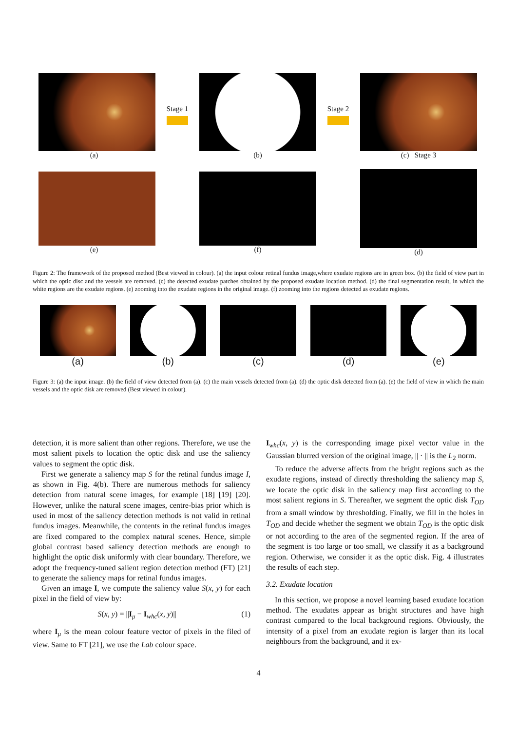(a) Stage 1 (b) Stage 2 (c) Stage 3
(e) (f) (d)
Figure 2: The framework of the proposed method (Best viewed in colour). (a) the input colour retinal fundus image,where exudate regions are in green box. (b) the field of view part in which the optic disc and the vessels are removed. (c) the detected exudate patches obtained by the proposed exudate location method. (d) the final segmentation result, in which the white regions are the exudate regions. (e) zooming into the exudate regions in the original image. (f) zooming into the regions detected as exudate regions.
(a) (b) (c) (d) (e)
Figure 3: (a) the input image. (b) the field of view detected from (a). (c) the main vessels detected from (a). (d) the optic disk detected from (a). (e) the field of view in which the main vessels and the optic disk are removed (Best viewed in colour).
detection, it is more salient than other regions. Therefore, we use the most salient pixels to location the optic disk and use the saliency values to segment the optic disk.
First we generate a saliency map S for the retinal fundus image I, as shown in Fig. 4(b). There are numerous methods for saliency detection from natural scene images, for example [18] [19] [20]. However, unlike the natural scene images, centre-bias prior which is used in most of the saliency detection methods is not valid in retinal fundus images. Meanwhile, the contents in the retinal fundus images are fixed compared to the complex natural scenes. Hence, simple global contrast based saliency detection methods are enough to highlight the optic disk uniformly with clear boundary. Therefore, we adopt the frequency-tuned salient region detection method (FT) [21] to generate the saliency maps for retinal fundus images.
Given an image I, we compute the saliency value S(x, y) for each pixel in the field of view by:
S(x, y) = ||I<sub>μ</sub> − I<sub>whc</sub>(x, y)|| (1)
where I<sub>μ</sub> is the mean colour feature vector of pixels in the filed of view. Same to FT [21], we use the Lab colour space.
I<sub>whc</sub>(x, y) is the corresponding image pixel vector value in the Gaussian blurred version of the original image, || · || is the L<sub>2</sub> norm.
To reduce the adverse affects from the bright regions such as the exudate regions, instead of directly thresholding the saliency map S, we locate the optic disk in the saliency map first according to the most salient regions in S. Thereafter, we segment the optic disk T<sub>OD</sub> from a small window by thresholding. Finally, we fill in the holes in T<sub>OD</sub> and decide whether the segment we obtain T<sub>OD</sub> is the optic disk or not according to the area of the segmented region. If the area of the segment is too large or too small, we classify it as a background region. Otherwise, we consider it as the optic disk. Fig. 4 illustrates the results of each step.
3.2. Exudate location
In this section, we propose a novel learning based exudate location method. The exudates appear as bright structures and have high contrast compared to the local background regions. Obviously, the intensity of a pixel from an exudate region is larger than its local neighbours from the background, and it ex-
4